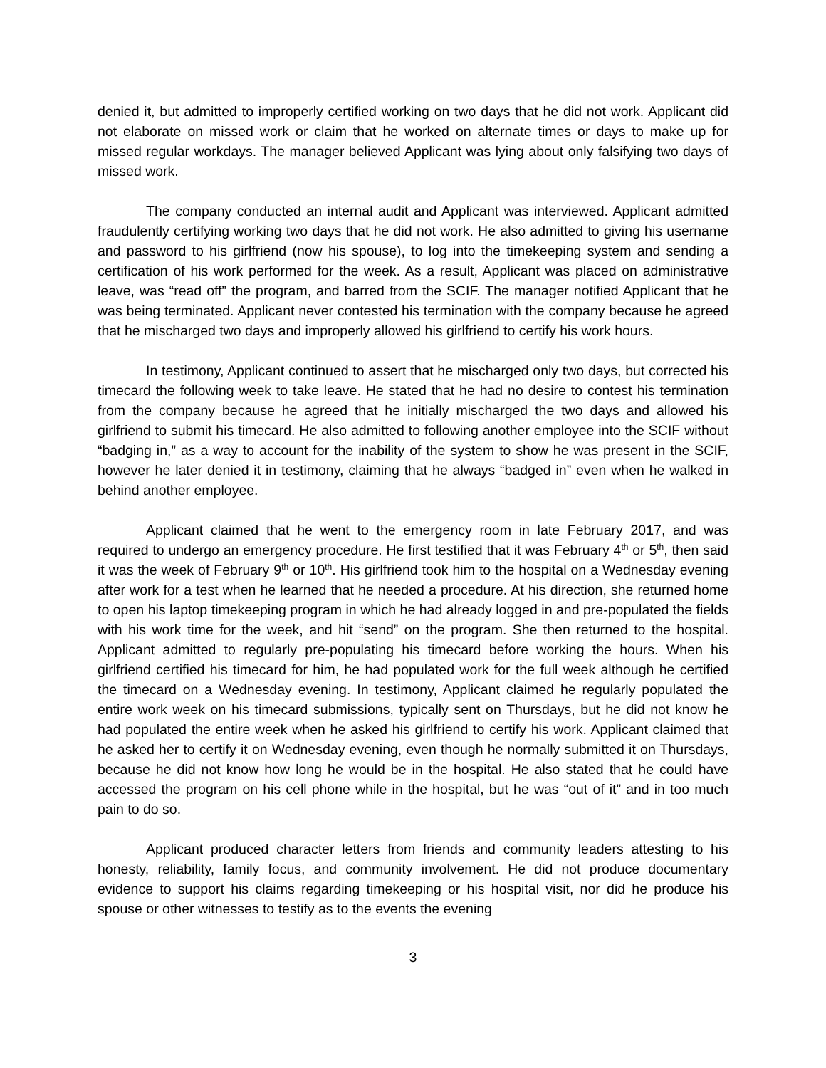denied it, but admitted to improperly certified working on two days that he did not work. Applicant did not elaborate on missed work or claim that he worked on alternate times or days to make up for missed regular workdays. The manager believed Applicant was lying about only falsifying two days of missed work.
The company conducted an internal audit and Applicant was interviewed. Applicant admitted fraudulently certifying working two days that he did not work. He also admitted to giving his username and password to his girlfriend (now his spouse), to log into the timekeeping system and sending a certification of his work performed for the week. As a result, Applicant was placed on administrative leave, was “read off” the program, and barred from the SCIF. The manager notified Applicant that he was being terminated. Applicant never contested his termination with the company because he agreed that he mischarged two days and improperly allowed his girlfriend to certify his work hours.
In testimony, Applicant continued to assert that he mischarged only two days, but corrected his timecard the following week to take leave. He stated that he had no desire to contest his termination from the company because he agreed that he initially mischarged the two days and allowed his girlfriend to submit his timecard. He also admitted to following another employee into the SCIF without “badging in,” as a way to account for the inability of the system to show he was present in the SCIF, however he later denied it in testimony, claiming that he always “badged in” even when he walked in behind another employee.
Applicant claimed that he went to the emergency room in late February 2017, and was required to undergo an emergency procedure. He first testified that it was February 4<sup>th</sup> or 5<sup>th</sup>, then said it was the week of February 9<sup>th</sup> or 10<sup>th</sup>. His girlfriend took him to the hospital on a Wednesday evening after work for a test when he learned that he needed a procedure. At his direction, she returned home to open his laptop timekeeping program in which he had already logged in and pre-populated the fields with his work time for the week, and hit “send” on the program. She then returned to the hospital. Applicant admitted to regularly pre-populating his timecard before working the hours. When his girlfriend certified his timecard for him, he had populated work for the full week although he certified the timecard on a Wednesday evening. In testimony, Applicant claimed he regularly populated the entire work week on his timecard submissions, typically sent on Thursdays, but he did not know he had populated the entire week when he asked his girlfriend to certify his work. Applicant claimed that he asked her to certify it on Wednesday evening, even though he normally submitted it on Thursdays, because he did not know how long he would be in the hospital. He also stated that he could have accessed the program on his cell phone while in the hospital, but he was “out of it” and in too much pain to do so.
Applicant produced character letters from friends and community leaders attesting to his honesty, reliability, family focus, and community involvement. He did not produce documentary evidence to support his claims regarding timekeeping or his hospital visit, nor did he produce his spouse or other witnesses to testify as to the events the evening
3